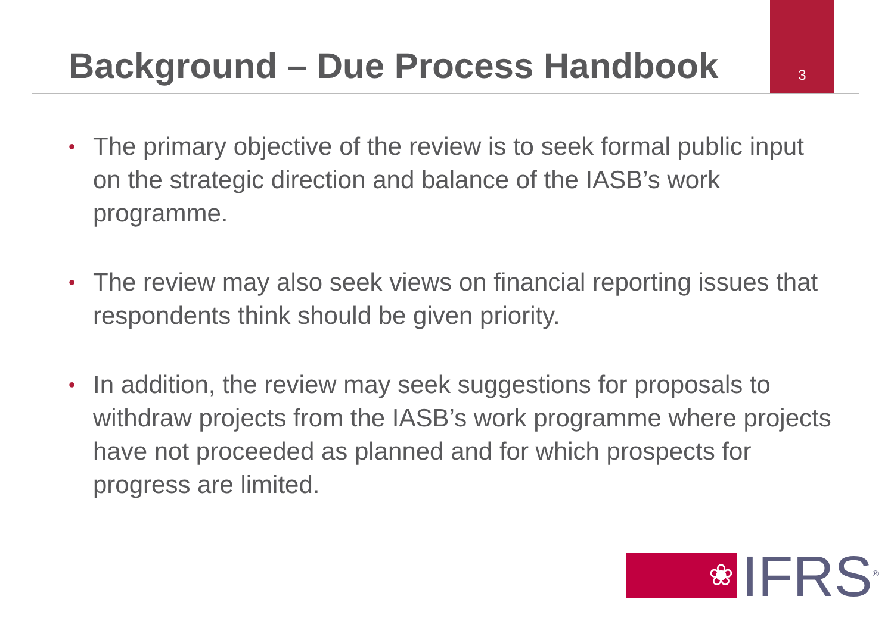Background – Due Process Handbook
3
• The primary objective of the review is to seek formal public input on the strategic direction and balance of the IASB’s work programme.
• The review may also seek views on financial reporting issues that respondents think should be given priority.
• In addition, the review may seek suggestions for proposals to withdraw projects from the IASB’s work programme where projects have not proceeded as planned and for which prospects for progress are limited.
❀
IFRS<sup>®</sup>